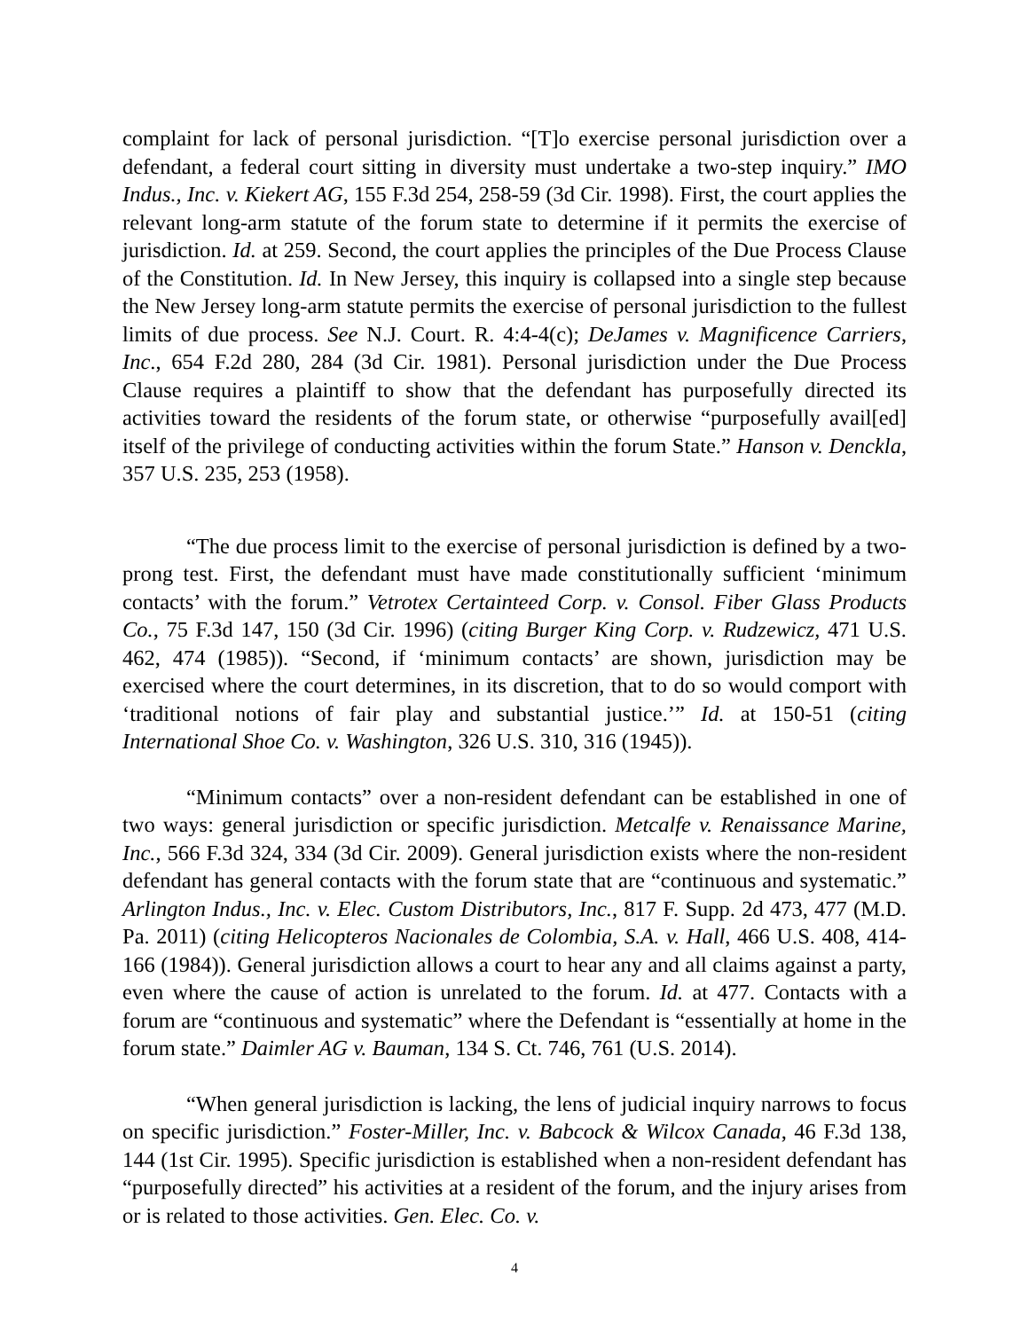complaint for lack of personal jurisdiction. “[T]o exercise personal jurisdiction over a defendant, a federal court sitting in diversity must undertake a two-step inquiry.” IMO Indus., Inc. v. Kiekert AG, 155 F.3d 254, 258-59 (3d Cir. 1998). First, the court applies the relevant long-arm statute of the forum state to determine if it permits the exercise of jurisdiction. Id. at 259. Second, the court applies the principles of the Due Process Clause of the Constitution. Id. In New Jersey, this inquiry is collapsed into a single step because the New Jersey long-arm statute permits the exercise of personal jurisdiction to the fullest limits of due process. See N.J. Court. R. 4:4-4(c); DeJames v. Magnificence Carriers, Inc., 654 F.2d 280, 284 (3d Cir. 1981). Personal jurisdiction under the Due Process Clause requires a plaintiff to show that the defendant has purposefully directed its activities toward the residents of the forum state, or otherwise “purposefully avail[ed] itself of the privilege of conducting activities within the forum State.” Hanson v. Denckla, 357 U.S. 235, 253 (1958).
“The due process limit to the exercise of personal jurisdiction is defined by a two-prong test. First, the defendant must have made constitutionally sufficient ‘minimum contacts’ with the forum.” Vetrotex Certainteed Corp. v. Consol. Fiber Glass Products Co., 75 F.3d 147, 150 (3d Cir. 1996) (citing Burger King Corp. v. Rudzewicz, 471 U.S. 462, 474 (1985)). “Second, if ‘minimum contacts’ are shown, jurisdiction may be exercised where the court determines, in its discretion, that to do so would comport with ‘traditional notions of fair play and substantial justice.’” Id. at 150-51 (citing International Shoe Co. v. Washington, 326 U.S. 310, 316 (1945)).
“Minimum contacts” over a non-resident defendant can be established in one of two ways: general jurisdiction or specific jurisdiction. Metcalfe v. Renaissance Marine, Inc., 566 F.3d 324, 334 (3d Cir. 2009). General jurisdiction exists where the non-resident defendant has general contacts with the forum state that are “continuous and systematic.” Arlington Indus., Inc. v. Elec. Custom Distributors, Inc., 817 F. Supp. 2d 473, 477 (M.D. Pa. 2011) (citing Helicopteros Nacionales de Colombia, S.A. v. Hall, 466 U.S. 408, 414-166 (1984)). General jurisdiction allows a court to hear any and all claims against a party, even where the cause of action is unrelated to the forum. Id. at 477. Contacts with a forum are “continuous and systematic” where the Defendant is “essentially at home in the forum state.” Daimler AG v. Bauman, 134 S. Ct. 746, 761 (U.S. 2014).
“When general jurisdiction is lacking, the lens of judicial inquiry narrows to focus on specific jurisdiction.” Foster-Miller, Inc. v. Babcock & Wilcox Canada, 46 F.3d 138, 144 (1st Cir. 1995). Specific jurisdiction is established when a non-resident defendant has “purposefully directed” his activities at a resident of the forum, and the injury arises from or is related to those activities. Gen. Elec. Co. v.
4